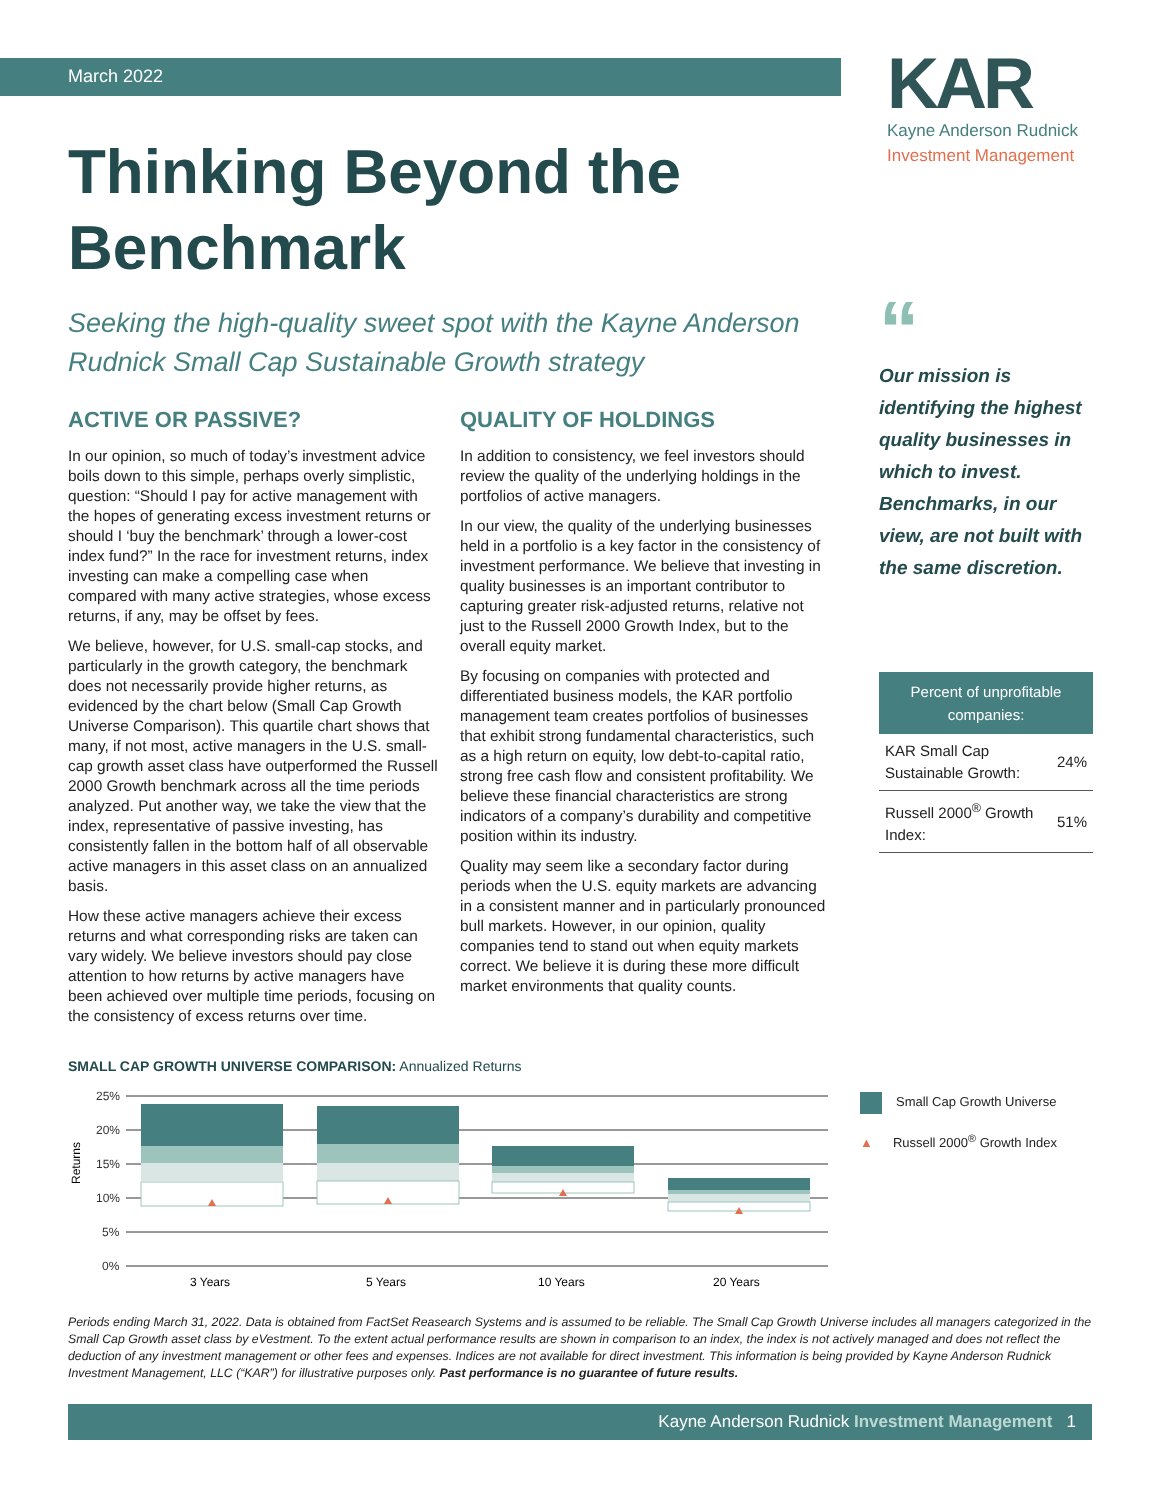March 2022
KAR
Kayne Anderson Rudnick
Investment Management
Thinking Beyond the Benchmark
Seeking the high-quality sweet spot with the Kayne Anderson Rudnick Small Cap Sustainable Growth strategy
ACTIVE OR PASSIVE?
In our opinion, so much of today’s investment advice boils down to this simple, perhaps overly simplistic, question: “Should I pay for active management with the hopes of generating excess investment returns or should I ‘buy the benchmark’ through a lower-cost index fund?” In the race for investment returns, index investing can make a compelling case when compared with many active strategies, whose excess returns, if any, may be offset by fees.
We believe, however, for U.S. small-cap stocks, and particularly in the growth category, the benchmark does not necessarily provide higher returns, as evidenced by the chart below (Small Cap Growth Universe Comparison). This quartile chart shows that many, if not most, active managers in the U.S. small-cap growth asset class have outperformed the Russell 2000 Growth benchmark across all the time periods analyzed. Put another way, we take the view that the index, representative of passive investing, has consistently fallen in the bottom half of all observable active managers in this asset class on an annualized basis.
How these active managers achieve their excess returns and what corresponding risks are taken can vary widely. We believe investors should pay close attention to how returns by active managers have been achieved over multiple time periods, focusing on the consistency of excess returns over time.
QUALITY OF HOLDINGS
In addition to consistency, we feel investors should review the quality of the underlying holdings in the portfolios of active managers.
In our view, the quality of the underlying businesses held in a portfolio is a key factor in the consistency of investment performance. We believe that investing in quality businesses is an important contributor to capturing greater risk-adjusted returns, relative not just to the Russell 2000 Growth Index, but to the overall equity market.
By focusing on companies with protected and differentiated business models, the KAR portfolio management team creates portfolios of businesses that exhibit strong fundamental characteristics, such as a high return on equity, low debt-to-capital ratio, strong free cash flow and consistent profitability. We believe these financial characteristics are strong indicators of a company’s durability and competitive position within its industry.
Quality may seem like a secondary factor during periods when the U.S. equity markets are advancing in a consistent manner and in particularly pronounced bull markets. However, in our opinion, quality companies tend to stand out when equity markets correct. We believe it is during these more difficult market environments that quality counts.
“
Our mission is identifying the highest quality businesses in which to invest. Benchmarks, in our view, are not built with the same discretion.
| Percent of unprofitable companies: | |
| --- | --- |
| KAR Small Cap Sustainable Growth: | 24% |
| Russell 2000<sup>®</sup> Growth Index: | 51% |
SMALL CAP GROWTH UNIVERSE COMPARISON: Annualized Returns
Returns
25%
20%
15%
10%
5%
0%
3 Years
5 Years
10 Years
20 Years
Small Cap Growth Universe
▲ Russell 2000<sup>®</sup> Growth Index
Periods ending March 31, 2022. Data is obtained from FactSet Reasearch Systems and is assumed to be reliable. The Small Cap Growth Universe includes all managers categorized in the Small Cap Growth asset class by eVestment. To the extent actual performance results are shown in comparison to an index, the index is not actively managed and does not reflect the deduction of any investment management or other fees and expenses. Indices are not available for direct investment. This information is being provided by Kayne Anderson Rudnick Investment Management, LLC (“KAR”) for illustrative purposes only. Past performance is no guarantee of future results.
Kayne Anderson Rudnick Investment Management 1